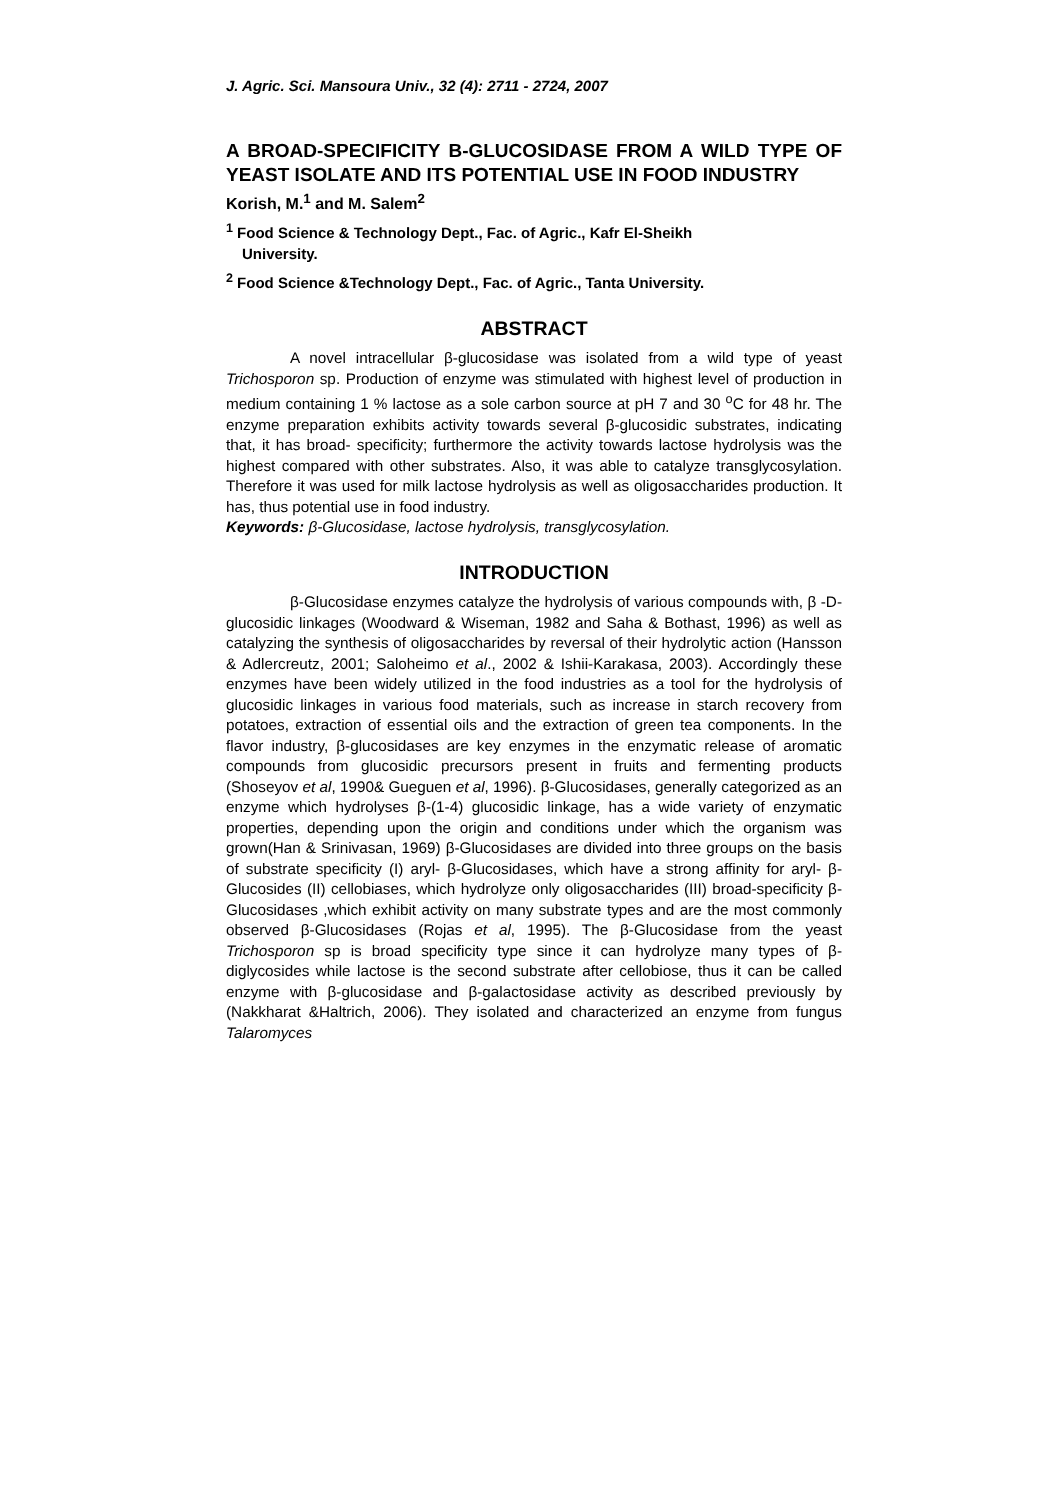J. Agric. Sci. Mansoura Univ., 32 (4): 2711 - 2724, 2007
A BROAD-SPECIFICITY B-GLUCOSIDASE FROM A WILD TYPE OF YEAST ISOLATE AND ITS POTENTIAL USE IN FOOD INDUSTRY
Korish, M.<sup>1</sup> and M. Salem<sup>2</sup>
<sup>1</sup> Food Science & Technology Dept., Fac. of Agric., Kafr El-Sheikh
University.
<sup>2</sup> Food Science &Technology Dept., Fac. of Agric., Tanta University.
ABSTRACT
A novel intracellular β-glucosidase was isolated from a wild type of yeast Trichosporon sp. Production of enzyme was stimulated with highest level of production in medium containing 1 % lactose as a sole carbon source at pH 7 and 30 <sup>o</sup>C for 48 hr. The enzyme preparation exhibits activity towards several β-glucosidic substrates, indicating that, it has broad- specificity; furthermore the activity towards lactose hydrolysis was the highest compared with other substrates. Also, it was able to catalyze transglycosylation. Therefore it was used for milk lactose hydrolysis as well as oligosaccharides production. It has, thus potential use in food industry.
Keywords: β-Glucosidase, lactose hydrolysis, transglycosylation.
INTRODUCTION
β-Glucosidase enzymes catalyze the hydrolysis of various compounds with, β -D-glucosidic linkages (Woodward & Wiseman, 1982 and Saha & Bothast, 1996) as well as catalyzing the synthesis of oligosaccharides by reversal of their hydrolytic action (Hansson & Adlercreutz, 2001; Saloheimo et al., 2002 & Ishii-Karakasa, 2003). Accordingly these enzymes have been widely utilized in the food industries as a tool for the hydrolysis of glucosidic linkages in various food materials, such as increase in starch recovery from potatoes, extraction of essential oils and the extraction of green tea components. In the flavor industry, β-glucosidases are key enzymes in the enzymatic release of aromatic compounds from glucosidic precursors present in fruits and fermenting products (Shoseyov et al, 1990& Gueguen et al, 1996). β-Glucosidases, generally categorized as an enzyme which hydrolyses β-(1-4) glucosidic linkage, has a wide variety of enzymatic properties, depending upon the origin and conditions under which the organism was grown(Han & Srinivasan, 1969) β-Glucosidases are divided into three groups on the basis of substrate specificity (I) aryl- β-Glucosidases, which have a strong affinity for aryl- β-Glucosides (II) cellobiases, which hydrolyze only oligosaccharides (III) broad-specificity β-Glucosidases ,which exhibit activity on many substrate types and are the most commonly observed β-Glucosidases (Rojas et al, 1995). The β-Glucosidase from the yeast Trichosporon sp is broad specificity type since it can hydrolyze many types of β-diglycosides while lactose is the second substrate after cellobiose, thus it can be called enzyme with β-glucosidase and β-galactosidase activity as described previously by (Nakkharat &Haltrich, 2006). They isolated and characterized an enzyme from fungus Talaromyces